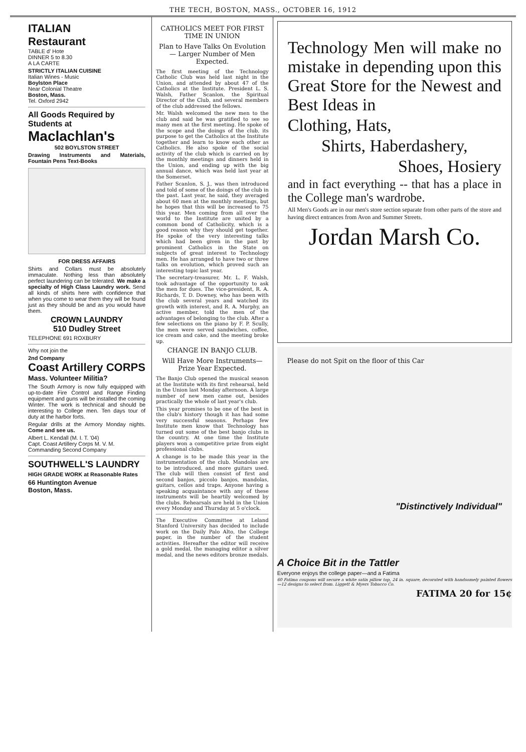THE TECH, BOSTON, MASS., OCTOBER 16, 1912
ITALIAN
Restaurant
TABLE d' Hote
DINNER 5 to 8.30
A LA CARTE
STRICTLY ITALIAN CUISINE
Italian Wines - Music
Boylston Place
Near Colonial Theatre
Boston, Mass.
Tel. Oxford 2942
All Goods Required by Students at
Maclachlan's
502 BOYLSTON STREET
Drawing Instruments and Materials, Fountain Pens Text-Books
FOR DRESS AFFAIRS
Shirts and Collars must be absolutely immaculate. Nothing less than absolutely perfect laundering can be tolerated. We make a specialty of High Class Laundry work. Send all kinds of shirts here with confidence that when you come to wear them they will be found just as they should be and as you would have them.
CROWN LAUNDRY
510 Dudley Street
TELEPHONE 691 ROXBURY
Why not join the
2nd Company
Coast Artillery CORPS
Mass. Volunteer Militia?
The South Armory is now fully equipped with up-to-date Fire Control and Range Finding equipment and guns will be installed the coming Winter. The work is technical and should be interesting to College men. Ten days tour of duty at the harbor forts.
Regular drills at the Armory Monday nights. Come and see us.
Albert L. Kendall (M. I. T. '04)
Capt. Coast Artillery Corps M. V. M.
Commanding Second Company
SOUTHWELL'S LAUNDRY
HIGH GRADE WORK at Reasonable Rates
66 Huntington Avenue
Boston, Mass.
CATHOLICS MEET FOR FIRST TIME IN UNION
Plan to Have Talks On Evolution — Larger Number of Men Expected.
The first meeting of the Technology Catholic Club was held last night in the Union, and attended by about 47 of the Catholics at the Institute. President L. S. Walsh, Father Scanlon, the Spiritual Director of the Club, and several members of the club addressed the fellows.
Mr. Walsh welcomed the new men to the club and said he was gratified to see so many men at the first meeting. He spoke of the scope and the doings of the club, its purpose to get the Catholics at the Institute together and learn to know each other as Catholics. He also spoke of the social activity of the club which is carried on by the monthly meetings and dinners held in the Union, and ending up with the big annual dance, which was held last year at the Somerset.
Father Scanlon, S. J., was then introduced and told of some of the doings of the club in the past. Last year, he said, they averaged about 60 men at the monthly meetings, but he hopes that this will be increased to 75 this year. Men coming from all over the world to the Institute are united by a common bond of Catholicity, which is a good reason why they should get together. He spoke of the very interesting talks which had been given in the past by prominent Catholics in the State on subjects of great interest to Technology men. He has arranged to have two or three talks on evolution, which proved such an interesting topic last year.
The secretary-treasurer, Mr. L. F. Walsh, took advantage of the opportunity to ask the men for dues. The vice-president, R. A. Richards, T. D. Downey, who has been with the club several years and watched its growth with interest, and R. A. Murphy, an active member, told the men of the advantages of belonging to the club. After a few selections on the piano by F. P. Scully, the men were served sandwiches, coffee, ice cream and cake, and the meeting broke up.
CHANGE IN BANJO CLUB.
Will Have More Instruments—Prize Year Expected.
The Banjo Club opened the musical season at the Institute with its first rehearsal, held in the Union last Monday afternoon. A large number of new men came out, besides practically the whole of last year's club.
This year promises to be one of the best in the club's history though it has had some very successful seasons. Perhaps few Institute men know that Technology has turned out some of the best banjo clubs in the country. At one time the Institute players won a competitive prize from eight professional clubs.
A change is to be made this year in the instrumentation of the club. Mandolas are to be introduced, and more guitars used. The club will then consist of first and second banjos, piccolo banjos, mandolas, guitars, cellos and traps. Anyone having a speaking acquaintance with any of these instruments will be heartily welcomed by the clubs. Rehearsals are held in the Union every Monday and Thursday at 5 o'clock.
The Executive Committee at Leland Stanford University has decided to include work on the Daily Palo Alto, the College paper, in the number of the student activities. Hereafter the editor will receive a gold medal, the managing editor a silver medal, and the news editors bronze medals.
Technology Men will make no mistake in depending upon this Great Store for the Newest and Best Ideas in
Clothing, Hats,
Shirts, Haberdashery,
Shoes, Hosiery
and in fact everything -- that has a place in the College man's wardrobe.
All Men's Goods are in our men's store section separate from other parts of the store and having direct entrances from Avon and Summer Streets.
Jordan Marsh Co.
Please do not Spit on the floor of this Car
"Distinctively Individual"
A Choice Bit in the Tattler
Everyone enjoys the college paper—and a Fatima
60 Fatima coupons will secure a white satin pillow top, 24 in. square, decorated with handsomely painted flowers—12 designs to select from. Liggett & Myers Tobacco Co.
FATIMA 20 for 15¢